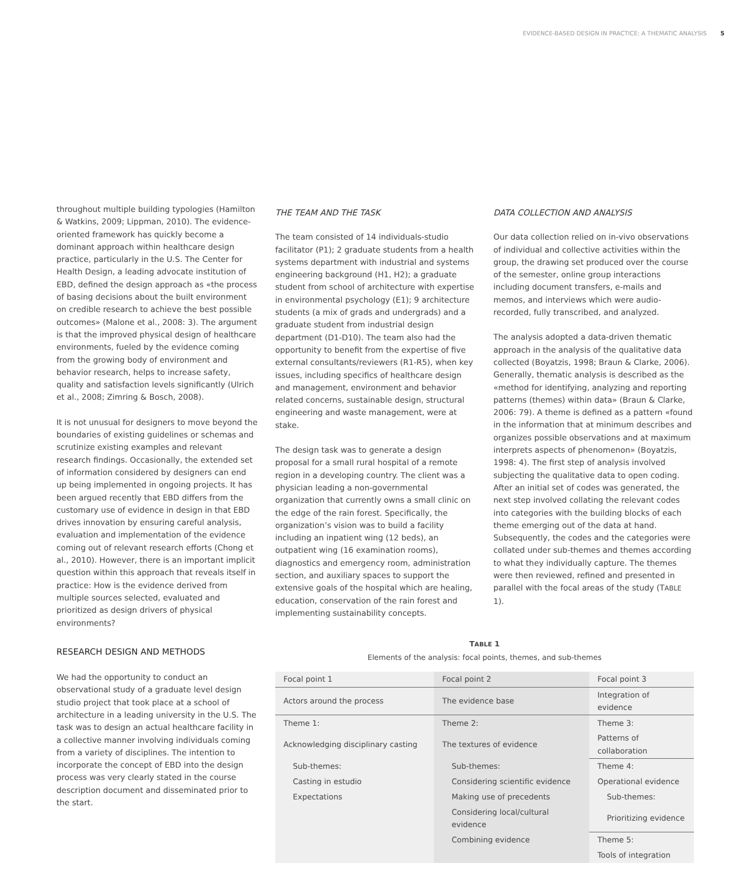EVIDENCE-BASED DESIGN IN PRACTICE: A THEMATIC ANALYSIS 5
throughout multiple building typologies (Hamilton & Watkins, 2009; Lippman, 2010). The evidence-oriented framework has quickly become a dominant approach within healthcare design practice, particularly in the U.S. The Center for Health Design, a leading advocate institution of EBD, defined the design approach as «the process of basing decisions about the built environment on credible research to achieve the best possible outcomes» (Malone et al., 2008: 3). The argument is that the improved physical design of healthcare environments, fueled by the evidence coming from the growing body of environment and behavior research, helps to increase safety, quality and satisfaction levels significantly (Ulrich et al., 2008; Zimring & Bosch, 2008).
It is not unusual for designers to move beyond the boundaries of existing guidelines or schemas and scrutinize existing examples and relevant research findings. Occasionally, the extended set of information considered by designers can end up being implemented in ongoing projects. It has been argued recently that EBD differs from the customary use of evidence in design in that EBD drives innovation by ensuring careful analysis, evaluation and implementation of the evidence coming out of relevant research efforts (Chong et al., 2010). However, there is an important implicit question within this approach that reveals itself in practice: How is the evidence derived from multiple sources selected, evaluated and prioritized as design drivers of physical environments?
RESEARCH DESIGN AND METHODS
We had the opportunity to conduct an observational study of a graduate level design studio project that took place at a school of architecture in a leading university in the U.S. The task was to design an actual healthcare facility in a collective manner involving individuals coming from a variety of disciplines. The intention to incorporate the concept of EBD into the design process was very clearly stated in the course description document and disseminated prior to the start.
THE TEAM AND THE TASK
The team consisted of 14 individuals-studio facilitator (P1); 2 graduate students from a health systems department with industrial and systems engineering background (H1, H2); a graduate student from school of architecture with expertise in environmental psychology (E1); 9 architecture students (a mix of grads and undergrads) and a graduate student from industrial design department (D1-D10). The team also had the opportunity to benefit from the expertise of five external consultants/reviewers (R1-R5), when key issues, including specifics of healthcare design and management, environment and behavior related concerns, sustainable design, structural engineering and waste management, were at stake.
The design task was to generate a design proposal for a small rural hospital of a remote region in a developing country. The client was a physician leading a non-governmental organization that currently owns a small clinic on the edge of the rain forest. Specifically, the organization’s vision was to build a facility including an inpatient wing (12 beds), an outpatient wing (16 examination rooms), diagnostics and emergency room, administration section, and auxiliary spaces to support the extensive goals of the hospital which are healing, education, conservation of the rain forest and implementing sustainability concepts.
DATA COLLECTION AND ANALYSIS
Our data collection relied on in-vivo observations of individual and collective activities within the group, the drawing set produced over the course of the semester, online group interactions including document transfers, e-mails and memos, and interviews which were audio-recorded, fully transcribed, and analyzed.
The analysis adopted a data-driven thematic approach in the analysis of the qualitative data collected (Boyatzis, 1998; Braun & Clarke, 2006). Generally, thematic analysis is described as the «method for identifying, analyzing and reporting patterns (themes) within data» (Braun & Clarke, 2006: 79). A theme is defined as a pattern «found in the information that at minimum describes and organizes possible observations and at maximum interprets aspects of phenomenon» (Boyatzis, 1998: 4). The first step of analysis involved subjecting the qualitative data to open coding. After an initial set of codes was generated, the next step involved collating the relevant codes into categories with the building blocks of each theme emerging out of the data at hand. Subsequently, the codes and the categories were collated under sub-themes and themes according to what they individually capture. The themes were then reviewed, refined and presented in parallel with the focal areas of the study (TABLE 1).
TABLE 1
Elements of the analysis: focal points, themes, and sub-themes
| Focal point 1 | Focal point 2 | Focal point 3 |
| Actors around the process | The evidence base | Integration of evidence |
| Theme 1: | Theme 2: | Theme 3: |
| Acknowledging disciplinary casting | The textures of evidence | Patterns of collaboration |
| Sub-themes: | Sub-themes: | Theme 4: |
| Casting in estudio | Considering scientific evidence | Operational evidence |
| Expectations | Making use of precedents | Sub-themes: |
| | Considering local/cultural evidence | Prioritizing evidence |
| | Combining evidence | Theme 5: |
| | | Tools of integration |